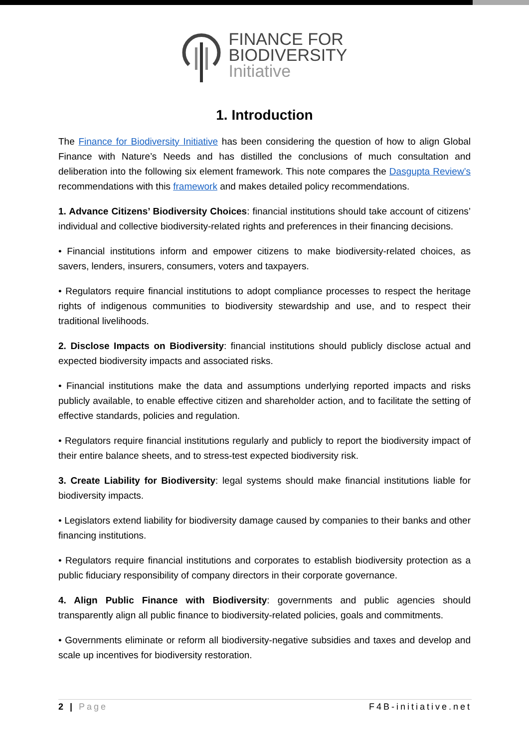FINANCE FOR
BIODIVERSITY
Initiative
1. Introduction
The Finance for Biodiversity Initiative has been considering the question of how to align Global Finance with Nature’s Needs and has distilled the conclusions of much consultation and deliberation into the following six element framework. This note compares the Dasgupta Review’s recommendations with this framework and makes detailed policy recommendations.
1. Advance Citizens’ Biodiversity Choices: financial institutions should take account of citizens’ individual and collective biodiversity-related rights and preferences in their financing decisions.
• Financial institutions inform and empower citizens to make biodiversity-related choices, as savers, lenders, insurers, consumers, voters and taxpayers.
• Regulators require financial institutions to adopt compliance processes to respect the heritage rights of indigenous communities to biodiversity stewardship and use, and to respect their traditional livelihoods.
2. Disclose Impacts on Biodiversity: financial institutions should publicly disclose actual and expected biodiversity impacts and associated risks.
• Financial institutions make the data and assumptions underlying reported impacts and risks publicly available, to enable effective citizen and shareholder action, and to facilitate the setting of effective standards, policies and regulation.
• Regulators require financial institutions regularly and publicly to report the biodiversity impact of their entire balance sheets, and to stress-test expected biodiversity risk.
3. Create Liability for Biodiversity: legal systems should make financial institutions liable for biodiversity impacts.
• Legislators extend liability for biodiversity damage caused by companies to their banks and other financing institutions.
• Regulators require financial institutions and corporates to establish biodiversity protection as a public fiduciary responsibility of company directors in their corporate governance.
4. Align Public Finance with Biodiversity: governments and public agencies should transparently align all public finance to biodiversity-related policies, goals and commitments.
• Governments eliminate or reform all biodiversity-negative subsidies and taxes and develop and scale up incentives for biodiversity restoration.
2 | Page F4B-initiative.net